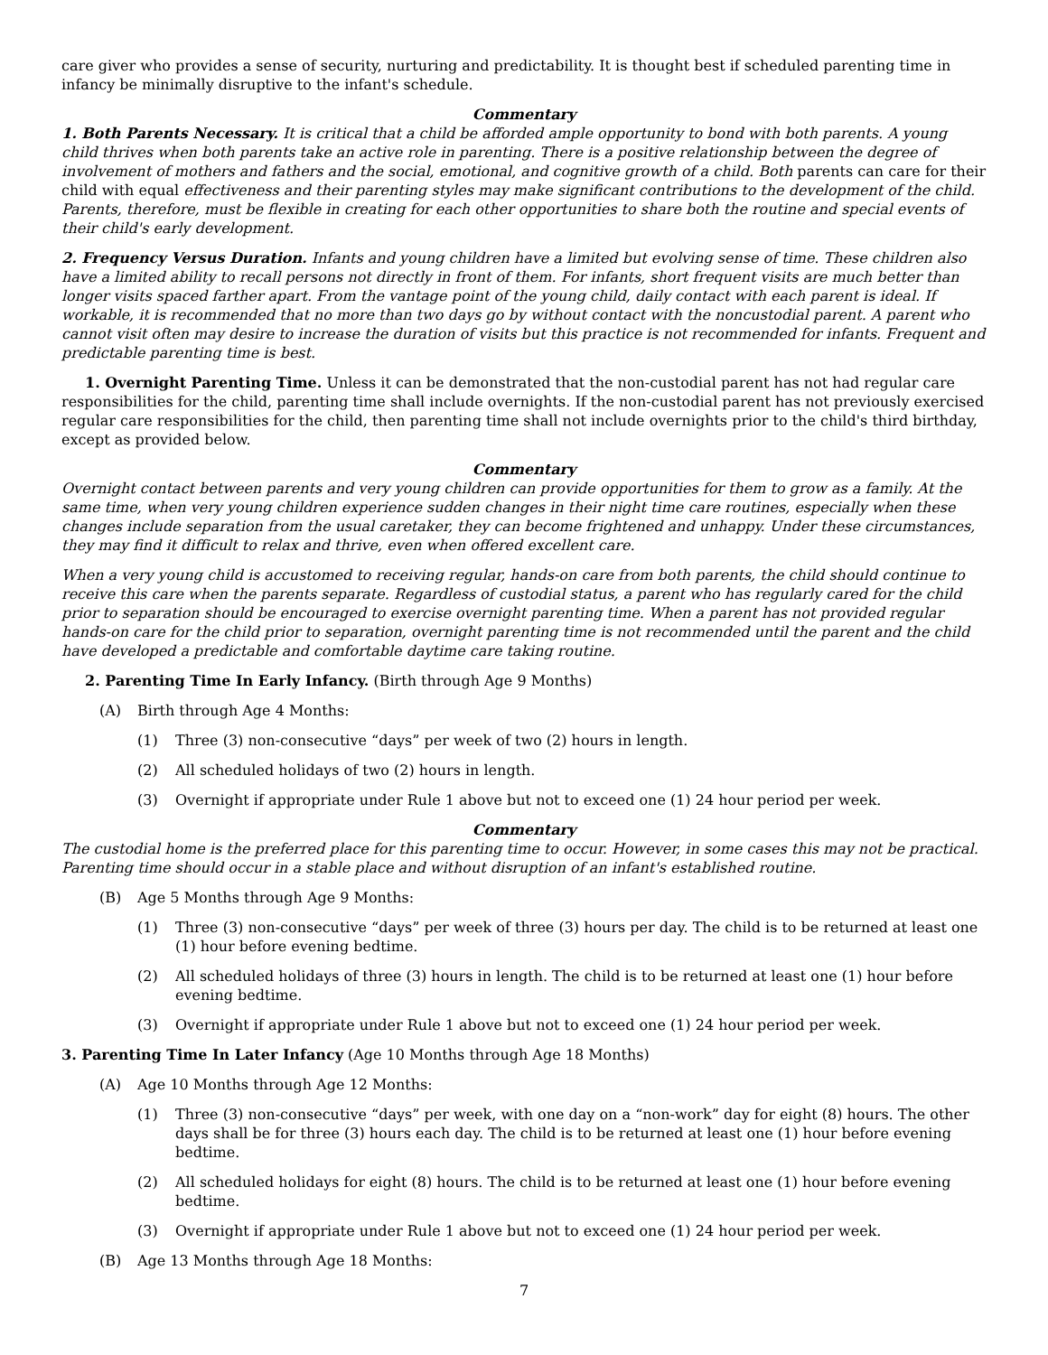care giver who provides a sense of security, nurturing and predictability. It is thought best if scheduled parenting time in infancy be minimally disruptive to the infant's schedule.
Commentary
1. Both Parents Necessary. It is critical that a child be afforded ample opportunity to bond with both parents. A young child thrives when both parents take an active role in parenting. There is a positive relationship between the degree of involvement of mothers and fathers and the social, emotional, and cognitive growth of a child. Both parents can care for their child with equal effectiveness and their parenting styles may make significant contributions to the development of the child. Parents, therefore, must be flexible in creating for each other opportunities to share both the routine and special events of their child's early development.
2. Frequency Versus Duration. Infants and young children have a limited but evolving sense of time. These children also have a limited ability to recall persons not directly in front of them. For infants, short frequent visits are much better than longer visits spaced farther apart. From the vantage point of the young child, daily contact with each parent is ideal. If workable, it is recommended that no more than two days go by without contact with the noncustodial parent. A parent who cannot visit often may desire to increase the duration of visits but this practice is not recommended for infants. Frequent and predictable parenting time is best.
1. Overnight Parenting Time. Unless it can be demonstrated that the non-custodial parent has not had regular care responsibilities for the child, parenting time shall include overnights. If the non-custodial parent has not previously exercised regular care responsibilities for the child, then parenting time shall not include overnights prior to the child's third birthday, except as provided below.
Commentary
Overnight contact between parents and very young children can provide opportunities for them to grow as a family. At the same time, when very young children experience sudden changes in their night time care routines, especially when these changes include separation from the usual caretaker, they can become frightened and unhappy. Under these circumstances, they may find it difficult to relax and thrive, even when offered excellent care.
When a very young child is accustomed to receiving regular, hands-on care from both parents, the child should continue to receive this care when the parents separate. Regardless of custodial status, a parent who has regularly cared for the child prior to separation should be encouraged to exercise overnight parenting time. When a parent has not provided regular hands-on care for the child prior to separation, overnight parenting time is not recommended until the parent and the child have developed a predictable and comfortable daytime care taking routine.
2. Parenting Time In Early Infancy. (Birth through Age 9 Months)
(A) Birth through Age 4 Months:
(1) Three (3) non-consecutive “days” per week of two (2) hours in length.
(2) All scheduled holidays of two (2) hours in length.
(3) Overnight if appropriate under Rule 1 above but not to exceed one (1) 24 hour period per week.
Commentary
The custodial home is the preferred place for this parenting time to occur. However, in some cases this may not be practical. Parenting time should occur in a stable place and without disruption of an infant's established routine.
(B) Age 5 Months through Age 9 Months:
(1) Three (3) non-consecutive “days” per week of three (3) hours per day. The child is to be returned at least one (1) hour before evening bedtime.
(2) All scheduled holidays of three (3) hours in length. The child is to be returned at least one (1) hour before evening bedtime.
(3) Overnight if appropriate under Rule 1 above but not to exceed one (1) 24 hour period per week.
3. Parenting Time In Later Infancy (Age 10 Months through Age 18 Months)
(A) Age 10 Months through Age 12 Months:
(1) Three (3) non-consecutive “days” per week, with one day on a “non-work” day for eight (8) hours. The other days shall be for three (3) hours each day. The child is to be returned at least one (1) hour before evening bedtime.
(2) All scheduled holidays for eight (8) hours. The child is to be returned at least one (1) hour before evening bedtime.
(3) Overnight if appropriate under Rule 1 above but not to exceed one (1) 24 hour period per week.
(B) Age 13 Months through Age 18 Months:
7